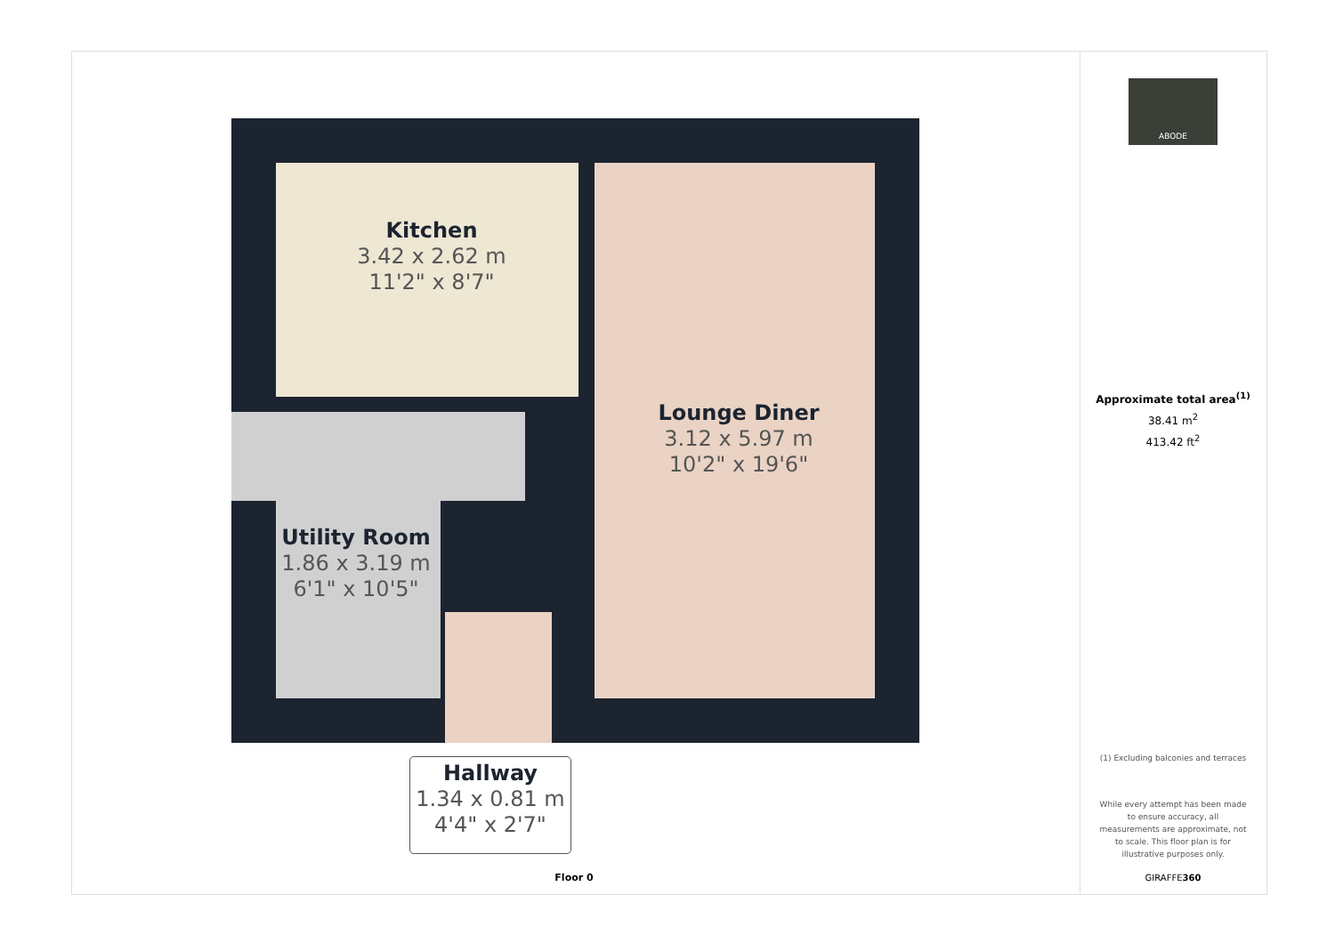Kitchen
3.42 x 2.62 m
11'2" x 8'7"
Lounge Diner
3.12 x 5.97 m
10'2" x 19'6"
Utility Room
1.86 x 3.19 m
6'1" x 10'5"
Hallway
1.34 x 0.81 m
4'4" x 2'7"
Floor 0
ABODE
Approximate total area<sup>(1)</sup>
38.41 m<sup>2</sup>
413.42 ft<sup>2</sup>
(1) Excluding balconies and terraces
While every attempt has been made to ensure accuracy, all measurements are approximate, not to scale. This floor plan is for illustrative purposes only.
GIRAFFE360